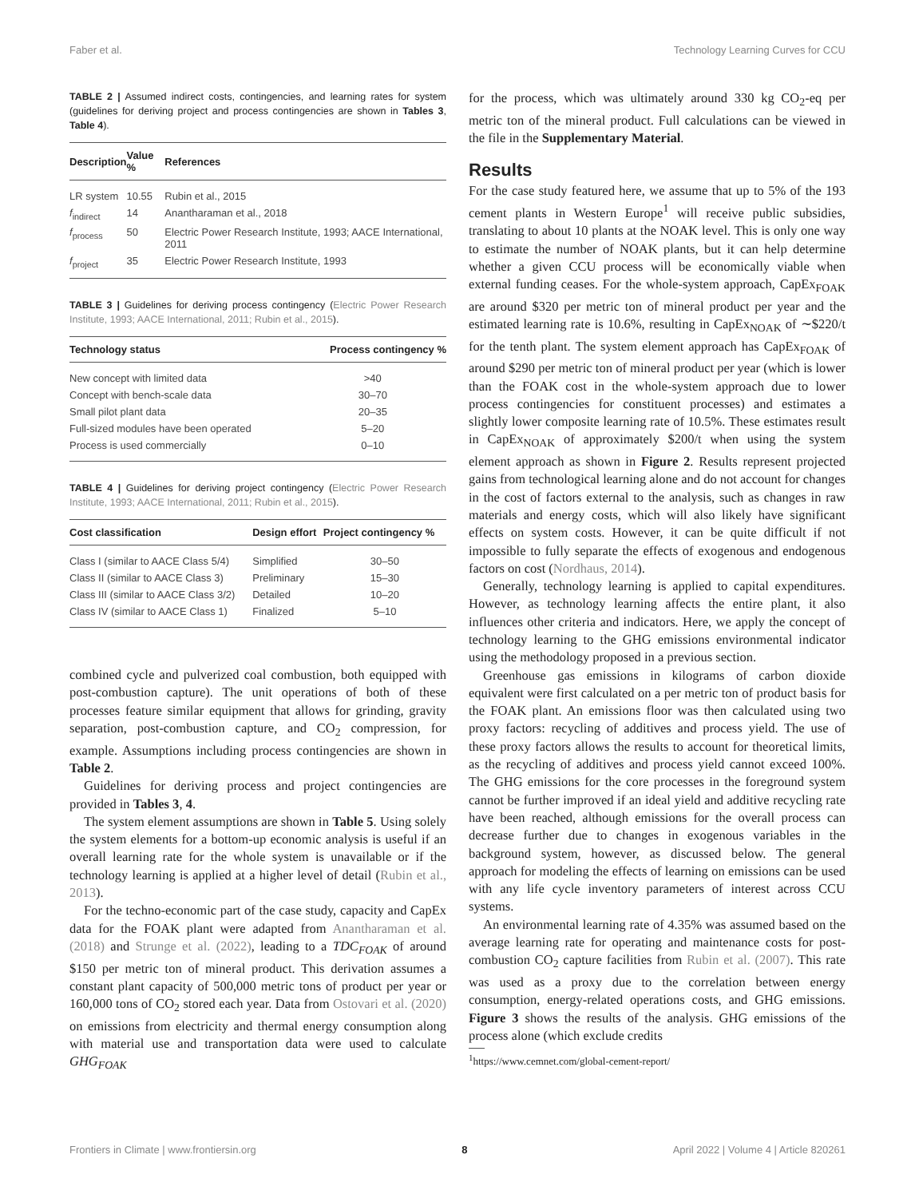Faber et al. Technology Learning Curves for CCU
TABLE 2 | Assumed indirect costs, contingencies, and learning rates for system (guidelines for deriving project and process contingencies are shown in Tables 3, Table 4).
| Description | Value % | References |
| --- | --- | --- |
| LR system | 10.55 | Rubin et al., 2015 |
| f<sub>indirect</sub> | 14 | Anantharaman et al., 2018 |
| f<sub>process</sub> | 50 | Electric Power Research Institute, 1993; AACE International, 2011 |
| f<sub>project</sub> | 35 | Electric Power Research Institute, 1993 |
TABLE 3 | Guidelines for deriving process contingency (Electric Power Research Institute, 1993; AACE International, 2011; Rubin et al., 2015).
| Technology status | Process contingency % |
| --- | --- |
| New concept with limited data | >40 |
| Concept with bench-scale data | 30–70 |
| Small pilot plant data | 20–35 |
| Full-sized modules have been operated | 5–20 |
| Process is used commercially | 0–10 |
TABLE 4 | Guidelines for deriving project contingency (Electric Power Research Institute, 1993; AACE International, 2011; Rubin et al., 2015).
| Cost classification | Design effort | Project contingency % |
| --- | --- | --- |
| Class I (similar to AACE Class 5/4) | Simplified | 30–50 |
| Class II (similar to AACE Class 3) | Preliminary | 15–30 |
| Class III (similar to AACE Class 3/2) | Detailed | 10–20 |
| Class IV (similar to AACE Class 1) | Finalized | 5–10 |
combined cycle and pulverized coal combustion, both equipped with post-combustion capture). The unit operations of both of these processes feature similar equipment that allows for grinding, gravity separation, post-combustion capture, and CO<sub>2</sub> compression, for example. Assumptions including process contingencies are shown in Table 2.
Guidelines for deriving process and project contingencies are provided in Tables 3, 4.
The system element assumptions are shown in Table 5. Using solely the system elements for a bottom-up economic analysis is useful if an overall learning rate for the whole system is unavailable or if the technology learning is applied at a higher level of detail (Rubin et al., 2013).
For the techno-economic part of the case study, capacity and CapEx data for the FOAK plant were adapted from Anantharaman et al. (2018) and Strunge et al. (2022), leading to a TDC<sub>FOAK</sub> of around $150 per metric ton of mineral product. This derivation assumes a constant plant capacity of 500,000 metric tons of product per year or 160,000 tons of CO<sub>2</sub> stored each year. Data from Ostovari et al. (2020) on emissions from electricity and thermal energy consumption along with material use and transportation data were used to calculate GHG<sub>FOAK</sub>
for the process, which was ultimately around 330 kg CO<sub>2</sub>-eq per metric ton of the mineral product. Full calculations can be viewed in the file in the Supplementary Material.
Results
For the case study featured here, we assume that up to 5% of the 193 cement plants in Western Europe<sup>1</sup> will receive public subsidies, translating to about 10 plants at the NOAK level. This is only one way to estimate the number of NOAK plants, but it can help determine whether a given CCU process will be economically viable when external funding ceases. For the whole-system approach, CapEx<sub>FOAK</sub> are around $320 per metric ton of mineral product per year and the estimated learning rate is 10.6%, resulting in CapEx<sub>NOAK</sub> of ∼$220/t for the tenth plant. The system element approach has CapEx<sub>FOAK</sub> of around $290 per metric ton of mineral product per year (which is lower than the FOAK cost in the whole-system approach due to lower process contingencies for constituent processes) and estimates a slightly lower composite learning rate of 10.5%. These estimates result in CapEx<sub>NOAK</sub> of approximately $200/t when using the system element approach as shown in Figure 2. Results represent projected gains from technological learning alone and do not account for changes in the cost of factors external to the analysis, such as changes in raw materials and energy costs, which will also likely have significant effects on system costs. However, it can be quite difficult if not impossible to fully separate the effects of exogenous and endogenous factors on cost (Nordhaus, 2014).
Generally, technology learning is applied to capital expenditures. However, as technology learning affects the entire plant, it also influences other criteria and indicators. Here, we apply the concept of technology learning to the GHG emissions environmental indicator using the methodology proposed in a previous section.
Greenhouse gas emissions in kilograms of carbon dioxide equivalent were first calculated on a per metric ton of product basis for the FOAK plant. An emissions floor was then calculated using two proxy factors: recycling of additives and process yield. The use of these proxy factors allows the results to account for theoretical limits, as the recycling of additives and process yield cannot exceed 100%. The GHG emissions for the core processes in the foreground system cannot be further improved if an ideal yield and additive recycling rate have been reached, although emissions for the overall process can decrease further due to changes in exogenous variables in the background system, however, as discussed below. The general approach for modeling the effects of learning on emissions can be used with any life cycle inventory parameters of interest across CCU systems.
An environmental learning rate of 4.35% was assumed based on the average learning rate for operating and maintenance costs for post-combustion CO<sub>2</sub> capture facilities from Rubin et al. (2007). This rate was used as a proxy due to the correlation between energy consumption, energy-related operations costs, and GHG emissions. Figure 3 shows the results of the analysis. GHG emissions of the process alone (which exclude credits
<sup>1</sup> https://www.cemnet.com/global-cement-report/
Frontiers in Climate | www.frontiersin.org 8 April 2022 | Volume 4 | Article 820261